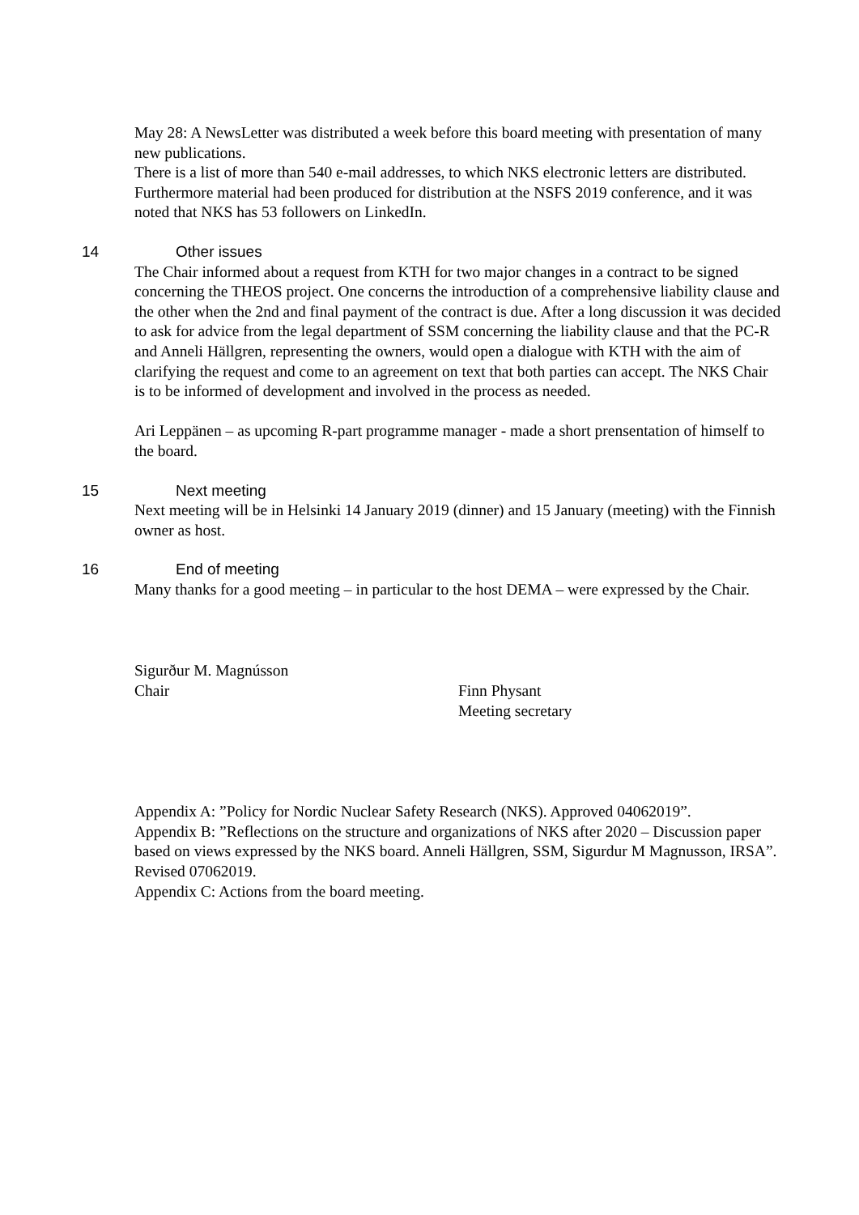May 28: A NewsLetter was distributed a week before this board meeting with presentation of many new publications.
There is a list of more than 540 e-mail addresses, to which NKS electronic letters are distributed.
Furthermore material had been produced for distribution at the NSFS 2019 conference, and it was noted that NKS has 53 followers on LinkedIn.
14 Other issues
The Chair informed about a request from KTH for two major changes in a contract to be signed concerning the THEOS project. One concerns the introduction of a comprehensive liability clause and the other when the 2nd and final payment of the contract is due. After a long discussion it was decided to ask for advice from the legal department of SSM concerning the liability clause and that the PC-R and Anneli Hällgren, representing the owners, would open a dialogue with KTH with the aim of clarifying the request and come to an agreement on text that both parties can accept. The NKS Chair is to be informed of development and involved in the process as needed.
Ari Leppänen – as upcoming R-part programme manager - made a short prensentation of himself to the board.
15 Next meeting
Next meeting will be in Helsinki 14 January 2019 (dinner) and 15 January (meeting) with the Finnish owner as host.
16 End of meeting
Many thanks for a good meeting – in particular to the host DEMA – were expressed by the Chair.
Sigurður M. Magnússon
Chair
Finn Physant
Meeting secretary
Appendix A: ”Policy for Nordic Nuclear Safety Research (NKS). Approved 04062019”.
Appendix B: ”Reflections on the structure and organizations of NKS after 2020 – Discussion paper based on views expressed by the NKS board. Anneli Hällgren, SSM, Sigurdur M Magnusson, IRSA”. Revised 07062019.
Appendix C: Actions from the board meeting.